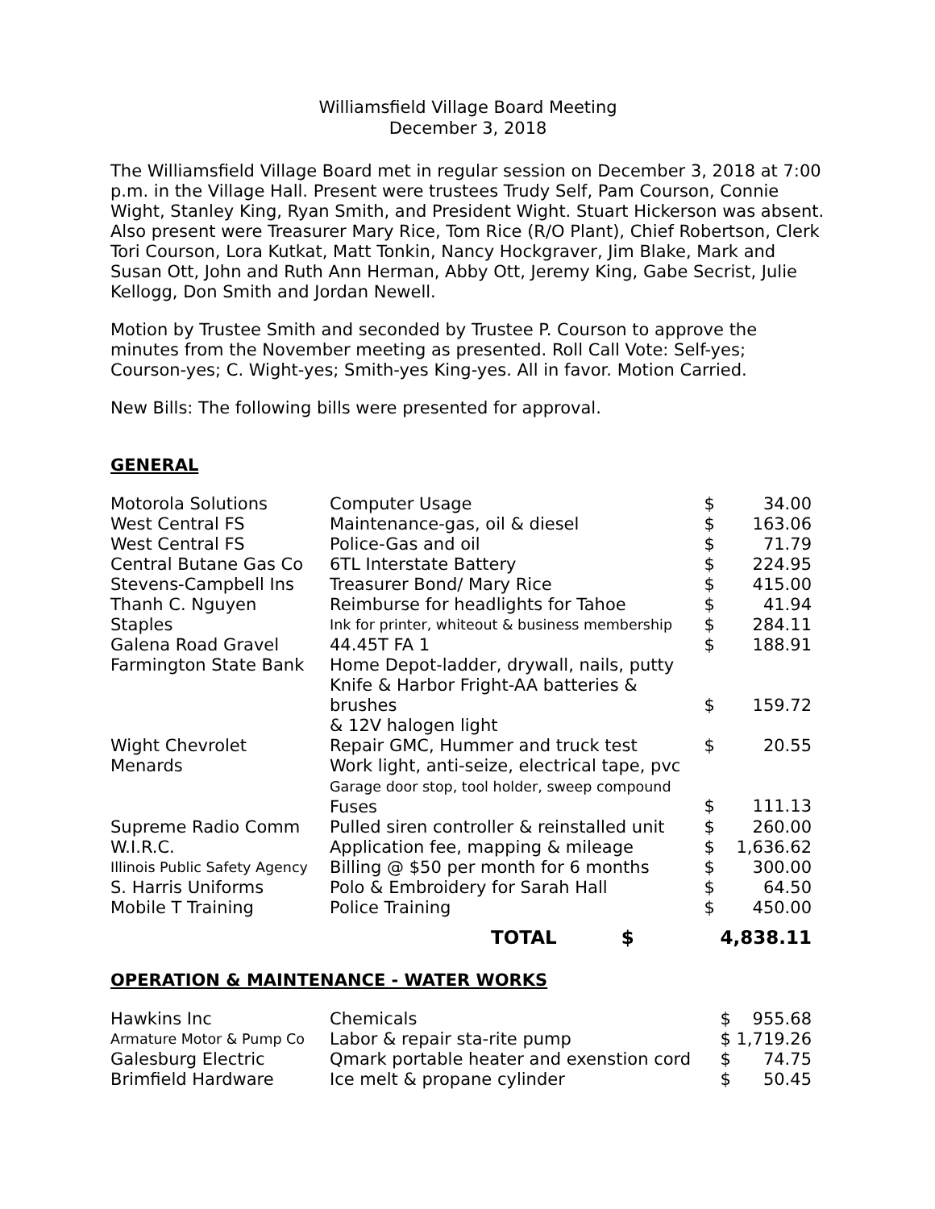Williamsfield Village Board Meeting
December 3, 2018
The Williamsfield Village Board met in regular session on December 3, 2018 at 7:00 p.m. in the Village Hall. Present were trustees Trudy Self, Pam Courson, Connie Wight, Stanley King, Ryan Smith, and President Wight. Stuart Hickerson was absent. Also present were Treasurer Mary Rice, Tom Rice (R/O Plant), Chief Robertson, Clerk Tori Courson, Lora Kutkat, Matt Tonkin, Nancy Hockgraver, Jim Blake, Mark and Susan Ott, John and Ruth Ann Herman, Abby Ott, Jeremy King, Gabe Secrist, Julie Kellogg, Don Smith and Jordan Newell.
Motion by Trustee Smith and seconded by Trustee P. Courson to approve the minutes from the November meeting as presented. Roll Call Vote: Self-yes; Courson-yes; C. Wight-yes; Smith-yes King-yes. All in favor. Motion Carried.
New Bills: The following bills were presented for approval.
GENERAL
| Motorola Solutions | Computer Usage | $ | 34.00 |
| West Central FS | Maintenance-gas, oil & diesel | $ | 163.06 |
| West Central FS | Police-Gas and oil | $ | 71.79 |
| Central Butane Gas Co | 6TL Interstate Battery | $ | 224.95 |
| Stevens-Campbell Ins | Treasurer Bond/ Mary Rice | $ | 415.00 |
| Thanh C. Nguyen | Reimburse for headlights for Tahoe | $ | 41.94 |
| Staples | Ink for printer, whiteout & business membership | $ | 284.11 |
| Galena Road Gravel | 44.45T FA 1 | $ | 188.91 |
| Farmington State Bank | Home Depot-ladder, drywall, nails, putty Knife & Harbor Fright-AA batteries & brushes & 12V halogen light | $ | 159.72 |
| Wight Chevrolet | Repair GMC, Hummer and truck test | $ | 20.55 |
| Menards | Work light, anti-seize, electrical tape, pvc Garage door stop, tool holder, sweep compound Fuses | $ | 111.13 |
| Supreme Radio Comm | Pulled siren controller & reinstalled unit | $ | 260.00 |
| W.I.R.C. | Application fee, mapping & mileage | $ | 1,636.62 |
| Illinois Public Safety Agency | Billing @ $50 per month for 6 months | $ | 300.00 |
| S. Harris Uniforms | Polo & Embroidery for Sarah Hall | $ | 64.50 |
| Mobile T Training | Police Training | $ | 450.00 |
| | TOTAL $ | | 4,838.11 |
OPERATION & MAINTENANCE - WATER WORKS
| Hawkins Inc | Chemicals | $ | 955.68 |
| Armature Motor & Pump Co | Labor & repair sta-rite pump | $ | 1,719.26 |
| Galesburg Electric | Qmark portable heater and exenstion cord | $ | 74.75 |
| Brimfield Hardware | Ice melt & propane cylinder | $ | 50.45 |